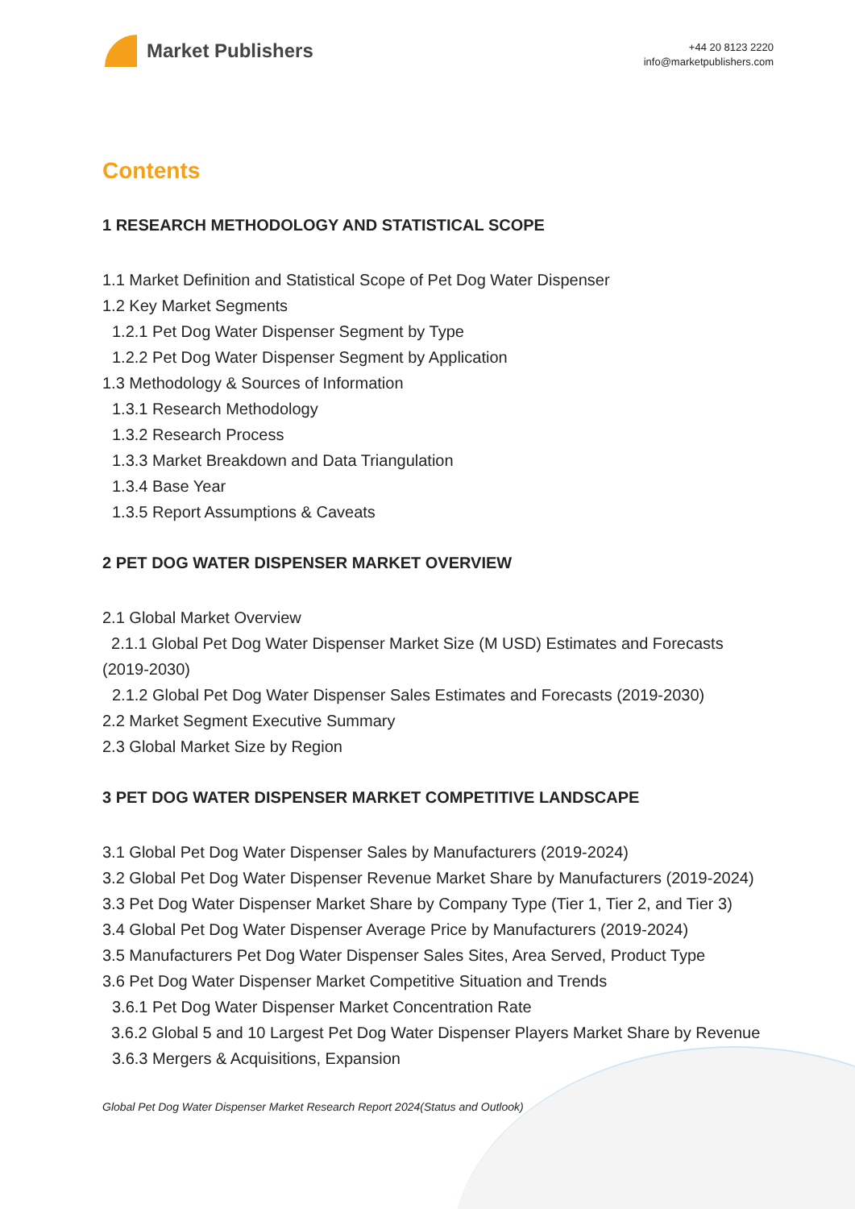Market Publishers
+44 20 8123 2220
info@marketpublishers.com
Contents
1 RESEARCH METHODOLOGY AND STATISTICAL SCOPE
1.1 Market Definition and Statistical Scope of Pet Dog Water Dispenser
1.2 Key Market Segments
1.2.1 Pet Dog Water Dispenser Segment by Type
1.2.2 Pet Dog Water Dispenser Segment by Application
1.3 Methodology & Sources of Information
1.3.1 Research Methodology
1.3.2 Research Process
1.3.3 Market Breakdown and Data Triangulation
1.3.4 Base Year
1.3.5 Report Assumptions & Caveats
2 PET DOG WATER DISPENSER MARKET OVERVIEW
2.1 Global Market Overview
2.1.1 Global Pet Dog Water Dispenser Market Size (M USD) Estimates and Forecasts (2019-2030)
2.1.2 Global Pet Dog Water Dispenser Sales Estimates and Forecasts (2019-2030)
2.2 Market Segment Executive Summary
2.3 Global Market Size by Region
3 PET DOG WATER DISPENSER MARKET COMPETITIVE LANDSCAPE
3.1 Global Pet Dog Water Dispenser Sales by Manufacturers (2019-2024)
3.2 Global Pet Dog Water Dispenser Revenue Market Share by Manufacturers (2019-2024)
3.3 Pet Dog Water Dispenser Market Share by Company Type (Tier 1, Tier 2, and Tier 3)
3.4 Global Pet Dog Water Dispenser Average Price by Manufacturers (2019-2024)
3.5 Manufacturers Pet Dog Water Dispenser Sales Sites, Area Served, Product Type
3.6 Pet Dog Water Dispenser Market Competitive Situation and Trends
3.6.1 Pet Dog Water Dispenser Market Concentration Rate
3.6.2 Global 5 and 10 Largest Pet Dog Water Dispenser Players Market Share by Revenue
3.6.3 Mergers & Acquisitions, Expansion
Global Pet Dog Water Dispenser Market Research Report 2024(Status and Outlook)